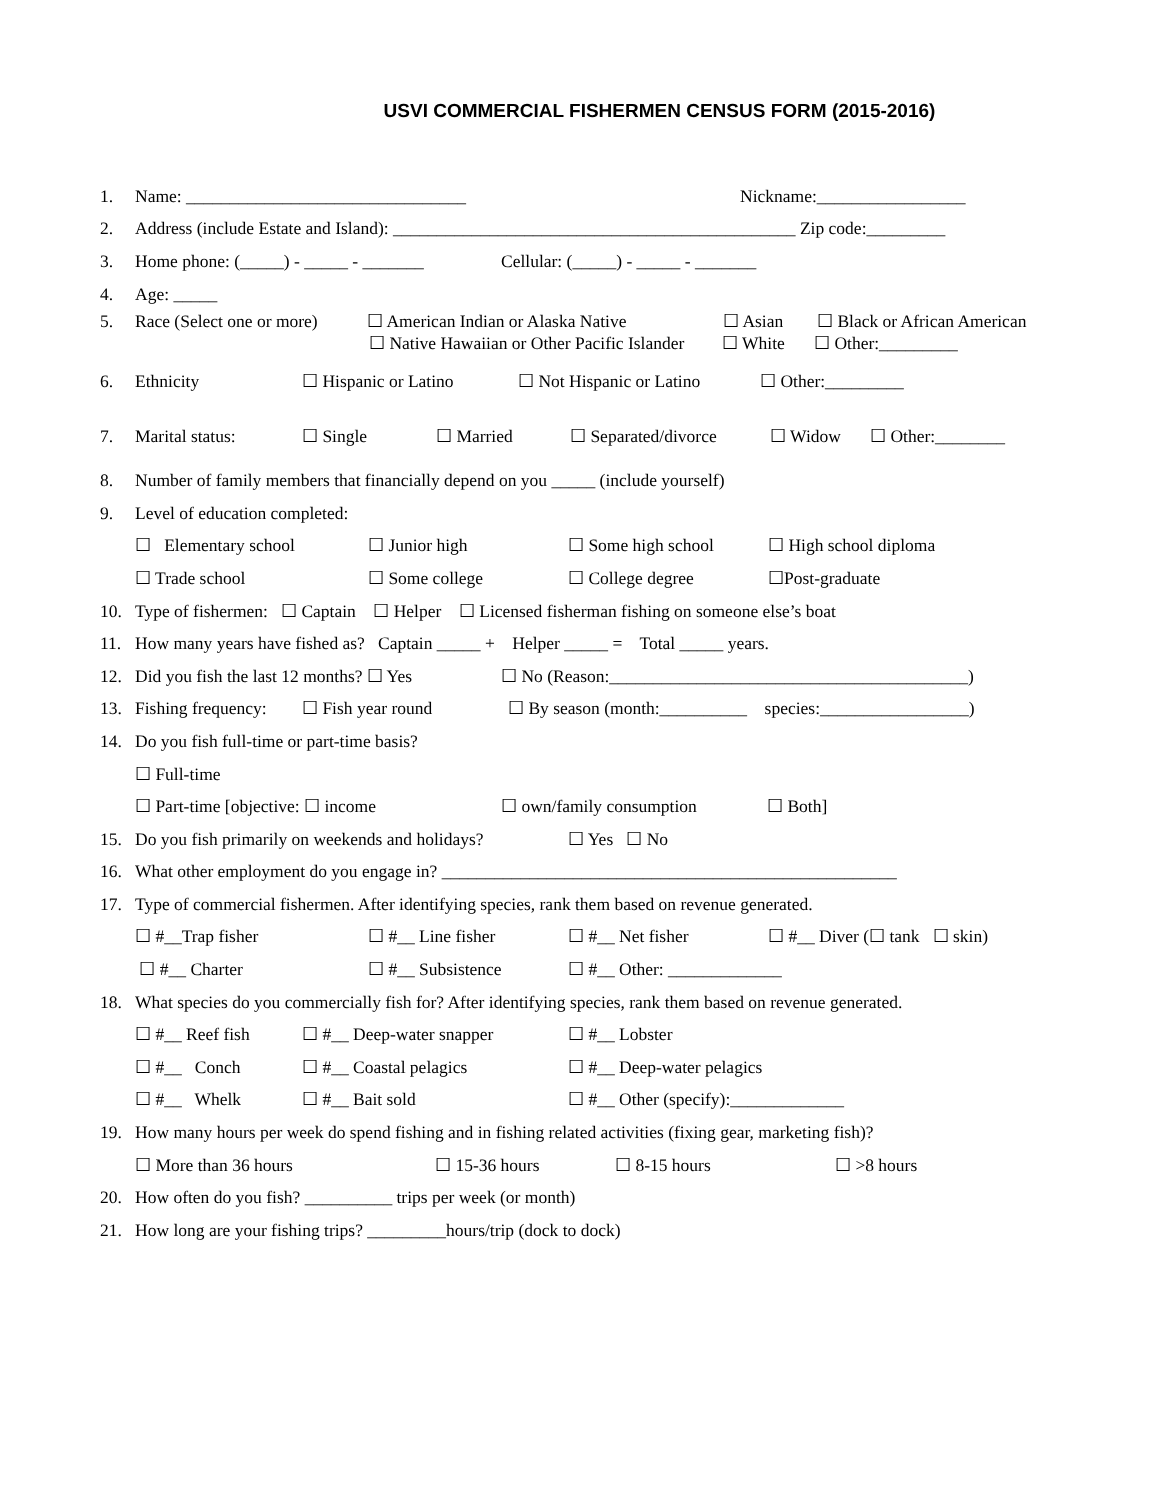USVI COMMERCIAL FISHERMEN CENSUS FORM (2015-2016)
1. Name: ________________________________ Nickname:_________________
2. Address (include Estate and Island): ______________________________________________ Zip code:_________
3. Home phone: (_____) - _____ - _______ Cellular: (_____) - _____ - _______
4. Age: _____
5. Race (Select one or more) ☐ American Indian or Alaska Native ☐ Asian ☐ Black or African American
☐ Native Hawaiian or Other Pacific Islander ☐ White ☐ Other:_________
6. Ethnicity ☐ Hispanic or Latino ☐ Not Hispanic or Latino ☐ Other:_________
7. Marital status: ☐ Single ☐ Married ☐ Separated/divorce ☐ Widow ☐ Other:________
8. Number of family members that financially depend on you _____ (include yourself)
9. Level of education completed:
☐ Elementary school ☐ Junior high ☐ Some high school ☐ High school diploma
☐ Trade school ☐ Some college ☐ College degree ☐Post-graduate
10. Type of fishermen: ☐ Captain ☐ Helper ☐ Licensed fisherman fishing on someone else’s boat
11. How many years have fished as? Captain _____ + Helper _____ = Total _____ years.
12. Did you fish the last 12 months? ☐ Yes ☐ No (Reason:_________________________________________)
13. Fishing frequency: ☐ Fish year round ☐ By season (month:__________ species:_________________)
14. Do you fish full-time or part-time basis?
☐ Full-time
☐ Part-time [objective: ☐ income ☐ own/family consumption ☐ Both]
15. Do you fish primarily on weekends and holidays? ☐ Yes ☐ No
16. What other employment do you engage in? ____________________________________________________
17. Type of commercial fishermen. After identifying species, rank them based on revenue generated.
☐ #__Trap fisher ☐ #__ Line fisher ☐ #__ Net fisher ☐ #__ Diver (☐ tank ☐ skin)
☐ #__ Charter ☐ #__ Subsistence ☐ #__ Other: _____________
18. What species do you commercially fish for? After identifying species, rank them based on revenue generated.
☐ #__ Reef fish ☐ #__ Deep-water snapper ☐ #__ Lobster
☐ #__ Conch ☐ #__ Coastal pelagics ☐ #__ Deep-water pelagics
☐ #__ Whelk ☐ #__ Bait sold ☐ #__ Other (specify):_____________
19. How many hours per week do spend fishing and in fishing related activities (fixing gear, marketing fish)?
☐ More than 36 hours ☐ 15-36 hours ☐ 8-15 hours ☐ >8 hours
20. How often do you fish? __________ trips per week (or month)
21. How long are your fishing trips? _________hours/trip (dock to dock)